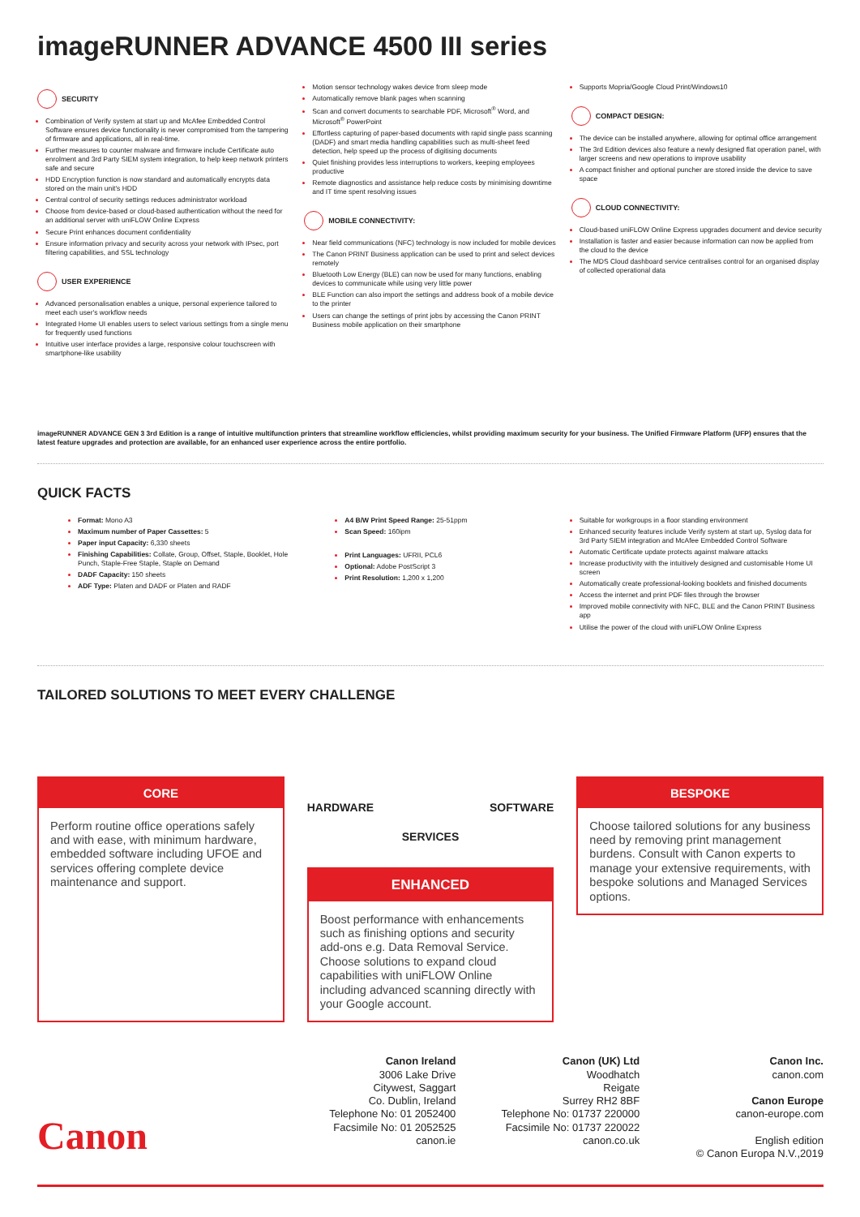imageRUNNER ADVANCE 4500 III series
SECURITY
Combination of Verify system at start up and McAfee Embedded Control Software ensures device functionality is never compromised from the tampering of firmware and applications, all in real-time.
Further measures to counter malware and firmware include Certificate auto enrolment and 3rd Party SIEM system integration, to help keep network printers safe and secure
HDD Encryption function is now standard and automatically encrypts data stored on the main unit's HDD
Central control of security settings reduces administrator workload
Choose from device-based or cloud-based authentication without the need for an additional server with uniFLOW Online Express
Secure Print enhances document confidentiality
Ensure information privacy and security across your network with IPsec, port filtering capabilities, and SSL technology
USER EXPERIENCE
Advanced personalisation enables a unique, personal experience tailored to meet each user's workflow needs
Integrated Home UI enables users to select various settings from a single menu for frequently used functions
Intuitive user interface provides a large, responsive colour touchscreen with smartphone-like usability
Motion sensor technology wakes device from sleep mode
Automatically remove blank pages when scanning
Scan and convert documents to searchable PDF, Microsoft<sup>®</sup> Word, and Microsoft<sup>®</sup> PowerPoint
Effortless capturing of paper-based documents with rapid single pass scanning (DADF) and smart media handling capabilities such as multi-sheet feed detection, help speed up the process of digitising documents
Quiet finishing provides less interruptions to workers, keeping employees productive
Remote diagnostics and assistance help reduce costs by minimising downtime and IT time spent resolving issues
MOBILE CONNECTIVITY:
Near field communications (NFC) technology is now included for mobile devices
The Canon PRINT Business application can be used to print and select devices remotely
Bluetooth Low Energy (BLE) can now be used for many functions, enabling devices to communicate while using very little power
BLE Function can also import the settings and address book of a mobile device to the printer
Users can change the settings of print jobs by accessing the Canon PRINT Business mobile application on their smartphone
Supports Mopria/Google Cloud Print/Windows10
COMPACT DESIGN:
The device can be installed anywhere, allowing for optimal office arrangement
The 3rd Edition devices also feature a newly designed flat operation panel, with larger screens and new operations to improve usability
A compact finisher and optional puncher are stored inside the device to save space
CLOUD CONNECTIVITY:
Cloud-based uniFLOW Online Express upgrades document and device security
Installation is faster and easier because information can now be applied from the cloud to the device
The MDS Cloud dashboard service centralises control for an organised display of collected operational data
imageRUNNER ADVANCE GEN 3 3rd Edition is a range of intuitive multifunction printers that streamline workflow efficiencies, whilst providing maximum security for your business. The Unified Firmware Platform (UFP) ensures that the latest feature upgrades and protection are available, for an enhanced user experience across the entire portfolio.
QUICK FACTS
Format: Mono A3
Maximum number of Paper Cassettes: 5
Paper input Capacity: 6,330 sheets
Finishing Capabilities: Collate, Group, Offset, Staple, Booklet, Hole Punch, Staple-Free Staple, Staple on Demand
DADF Capacity: 150 sheets
ADF Type: Platen and DADF or Platen and RADF
A4 B/W Print Speed Range: 25-51ppm
Scan Speed: 160ipm
Print Languages: UFRII, PCL6
Optional: Adobe PostScript 3
Print Resolution: 1,200 x 1,200
Suitable for workgroups in a floor standing environment
Enhanced security features include Verify system at start up, Syslog data for 3rd Party SIEM integration and McAfee Embedded Control Software
Automatic Certificate update protects against malware attacks
Increase productivity with the intuitively designed and customisable Home UI screen
Automatically create professional-looking booklets and finished documents
Access the internet and print PDF files through the browser
Improved mobile connectivity with NFC, BLE and the Canon PRINT Business app
Utilise the power of the cloud with uniFLOW Online Express
TAILORED SOLUTIONS TO MEET EVERY CHALLENGE
CORE
Perform routine office operations safely and with ease, with minimum hardware, embedded software including UFOE and services offering complete device maintenance and support.
HARDWARE SOFTWARE
SERVICES
ENHANCED
Boost performance with enhancements such as finishing options and security add-ons e.g. Data Removal Service. Choose solutions to expand cloud capabilities with uniFLOW Online including advanced scanning directly with your Google account.
BESPOKE
Choose tailored solutions for any business need by removing print management burdens. Consult with Canon experts to manage your extensive requirements, with bespoke solutions and Managed Services options.
Canon
Canon Ireland
3006 Lake Drive
Citywest, Saggart
Co. Dublin, Ireland
Telephone No: 01 2052400
Facsimile No: 01 2052525
canon.ie
Canon (UK) Ltd
Woodhatch
Reigate
Surrey RH2 8BF
Telephone No: 01737 220000
Facsimile No: 01737 220022
canon.co.uk
Canon Inc.
canon.com
Canon Europe
canon-europe.com
English edition
© Canon Europa N.V.,2019